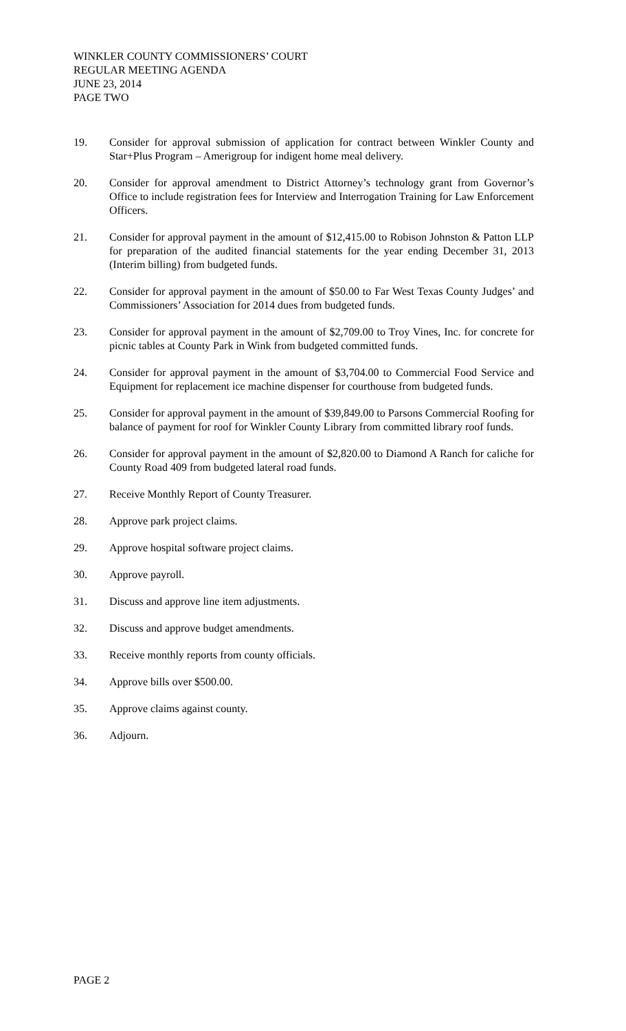WINKLER COUNTY COMMISSIONERS’ COURT
REGULAR MEETING AGENDA
JUNE 23, 2014
PAGE TWO
19. Consider for approval submission of application for contract between Winkler County and Star+Plus Program – Amerigroup for indigent home meal delivery.
20. Consider for approval amendment to District Attorney’s technology grant from Governor’s Office to include registration fees for Interview and Interrogation Training for Law Enforcement Officers.
21. Consider for approval payment in the amount of $12,415.00 to Robison Johnston & Patton LLP for preparation of the audited financial statements for the year ending December 31, 2013 (Interim billing) from budgeted funds.
22. Consider for approval payment in the amount of $50.00 to Far West Texas County Judges’ and Commissioners’ Association for 2014 dues from budgeted funds.
23. Consider for approval payment in the amount of $2,709.00 to Troy Vines, Inc. for concrete for picnic tables at County Park in Wink from budgeted committed funds.
24. Consider for approval payment in the amount of $3,704.00 to Commercial Food Service and Equipment for replacement ice machine dispenser for courthouse from budgeted funds.
25. Consider for approval payment in the amount of $39,849.00 to Parsons Commercial Roofing for balance of payment for roof for Winkler County Library from committed library roof funds.
26. Consider for approval payment in the amount of $2,820.00 to Diamond A Ranch for caliche for County Road 409 from budgeted lateral road funds.
27. Receive Monthly Report of County Treasurer.
28. Approve park project claims.
29. Approve hospital software project claims.
30. Approve payroll.
31. Discuss and approve line item adjustments.
32. Discuss and approve budget amendments.
33. Receive monthly reports from county officials.
34. Approve bills over $500.00.
35. Approve claims against county.
36. Adjourn.
PAGE 2